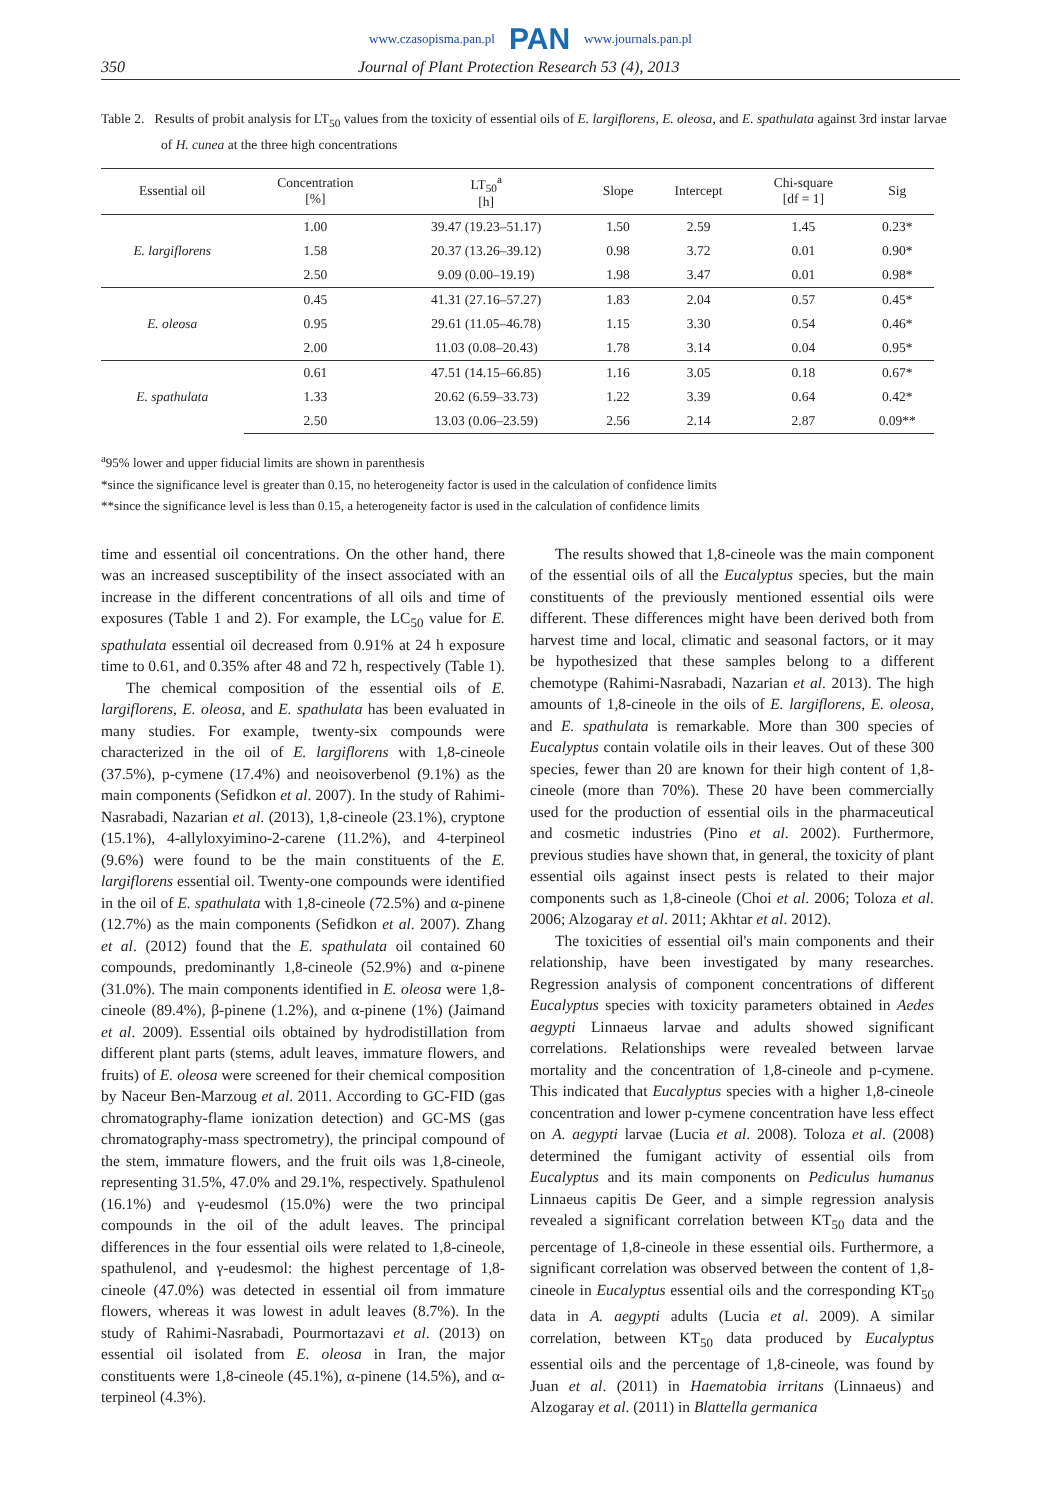www.czasopisma.pan.pl PAN www.journals.pan.pl
350 Journal of Plant Protection Research 53 (4), 2013
Table 2. Results of probit analysis for LT<sub>50</sub> values from the toxicity of essential oils of E. largiflorens, E. oleosa, and E. spathulata against 3rd instar larvae of H. cunea at the three high concentrations
| Essential oil | Concentration [%] | LT<sub>50</sub><sup>a</sup> [h] | Slope | Intercept | Chi-square [df = 1] | Sig |
| --- | --- | --- | --- | --- | --- | --- |
| E. largiflorens | 1.00 | 39.47 (19.23–51.17) | 1.50 | 2.59 | 1.45 | 0.23* |
| | 1.58 | 20.37 (13.26–39.12) | 0.98 | 3.72 | 0.01 | 0.90* |
| | 2.50 | 9.09 (0.00–19.19) | 1.98 | 3.47 | 0.01 | 0.98* |
| E. oleosa | 0.45 | 41.31 (27.16–57.27) | 1.83 | 2.04 | 0.57 | 0.45* |
| | 0.95 | 29.61 (11.05–46.78) | 1.15 | 3.30 | 0.54 | 0.46* |
| | 2.00 | 11.03 (0.08–20.43) | 1.78 | 3.14 | 0.04 | 0.95* |
| E. spathulata | 0.61 | 47.51 (14.15–66.85) | 1.16 | 3.05 | 0.18 | 0.67* |
| | 1.33 | 20.62 (6.59–33.73) | 1.22 | 3.39 | 0.64 | 0.42* |
| | 2.50 | 13.03 (0.06–23.59) | 2.56 | 2.14 | 2.87 | 0.09** |
<sup>a</sup> 95% lower and upper fiducial limits are shown in parenthesis
*since the significance level is greater than 0.15, no heterogeneity factor is used in the calculation of confidence limits
**since the significance level is less than 0.15, a heterogeneity factor is used in the calculation of confidence limits
time and essential oil concentrations. On the other hand, there was an increased susceptibility of the insect associated with an increase in the different concentrations of all oils and time of exposures (Table 1 and 2). For example, the LC<sub>50</sub> value for E. spathulata essential oil decreased from 0.91% at 24 h exposure time to 0.61, and 0.35% after 48 and 72 h, respectively (Table 1).
The chemical composition of the essential oils of E. largiflorens, E. oleosa, and E. spathulata has been evaluated in many studies. For example, twenty-six compounds were characterized in the oil of E. largiflorens with 1,8-cineole (37.5%), p-cymene (17.4%) and neoisoverbenol (9.1%) as the main components (Sefidkon et al. 2007). In the study of Rahimi-Nasrabadi, Nazarian et al. (2013), 1,8-cineole (23.1%), cryptone (15.1%), 4-allyloxyimino-2-carene (11.2%), and 4-terpineol (9.6%) were found to be the main constituents of the E. largiflorens essential oil. Twenty-one compounds were identified in the oil of E. spathulata with 1,8-cineole (72.5%) and α-pinene (12.7%) as the main components (Sefidkon et al. 2007). Zhang et al. (2012) found that the E. spathulata oil contained 60 compounds, predominantly 1,8-cineole (52.9%) and α-pinene (31.0%). The main components identified in E. oleosa were 1,8-cineole (89.4%), β-pinene (1.2%), and α-pinene (1%) (Jaimand et al. 2009). Essential oils obtained by hydrodistillation from different plant parts (stems, adult leaves, immature flowers, and fruits) of E. oleosa were screened for their chemical composition by Naceur Ben-Marzoug et al. 2011. According to GC-FID (gas chromatography-flame ionization detection) and GC-MS (gas chromatography-mass spectrometry), the principal compound of the stem, immature flowers, and the fruit oils was 1,8-cineole, representing 31.5%, 47.0% and 29.1%, respectively. Spathulenol (16.1%) and γ-eudesmol (15.0%) were the two principal compounds in the oil of the adult leaves. The principal differences in the four essential oils were related to 1,8-cineole, spathulenol, and γ-eudesmol: the highest percentage of 1,8-cineole (47.0%) was detected in essential oil from immature flowers, whereas it was lowest in adult leaves (8.7%). In the study of Rahimi-Nasrabadi, Pourmortazavi et al. (2013) on essential oil isolated from E. oleosa in Iran, the major constituents were 1,8-cineole (45.1%), α-pinene (14.5%), and α-terpineol (4.3%).
The results showed that 1,8-cineole was the main component of the essential oils of all the Eucalyptus species, but the main constituents of the previously mentioned essential oils were different. These differences might have been derived both from harvest time and local, climatic and seasonal factors, or it may be hypothesized that these samples belong to a different chemotype (Rahimi-Nasrabadi, Nazarian et al. 2013). The high amounts of 1,8-cineole in the oils of E. largiflorens, E. oleosa, and E. spathulata is remarkable. More than 300 species of Eucalyptus contain volatile oils in their leaves. Out of these 300 species, fewer than 20 are known for their high content of 1,8-cineole (more than 70%). These 20 have been commercially used for the production of essential oils in the pharmaceutical and cosmetic industries (Pino et al. 2002). Furthermore, previous studies have shown that, in general, the toxicity of plant essential oils against insect pests is related to their major components such as 1,8-cineole (Choi et al. 2006; Toloza et al. 2006; Alzogaray et al. 2011; Akhtar et al. 2012).
The toxicities of essential oil's main components and their relationship, have been investigated by many researches. Regression analysis of component concentrations of different Eucalyptus species with toxicity parameters obtained in Aedes aegypti Linnaeus larvae and adults showed significant correlations. Relationships were revealed between larvae mortality and the concentration of 1,8-cineole and p-cymene. This indicated that Eucalyptus species with a higher 1,8-cineole concentration and lower p-cymene concentration have less effect on A. aegypti larvae (Lucia et al. 2008). Toloza et al. (2008) determined the fumigant activity of essential oils from Eucalyptus and its main components on Pediculus humanus Linnaeus capitis De Geer, and a simple regression analysis revealed a significant correlation between KT<sub>50</sub> data and the percentage of 1,8-cineole in these essential oils. Furthermore, a significant correlation was observed between the content of 1,8-cineole in Eucalyptus essential oils and the corresponding KT<sub>50</sub> data in A. aegypti adults (Lucia et al. 2009). A similar correlation, between KT<sub>50</sub> data produced by Eucalyptus essential oils and the percentage of 1,8-cineole, was found by Juan et al. (2011) in Haematobia irritans (Linnaeus) and Alzogaray et al. (2011) in Blattella germanica